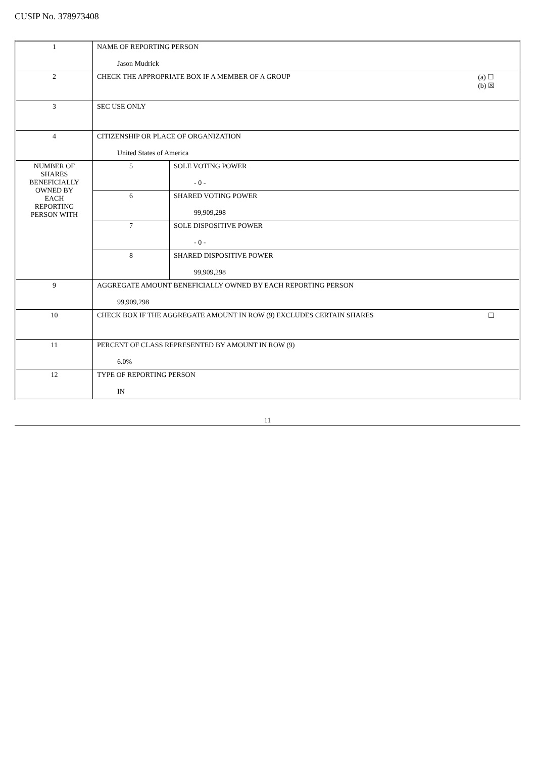CUSIP No. 378973408
| 1 | NAME OF REPORTING PERSON Jason Mudrick | |
| 2 | (a) ☐ (b) ☒ CHECK THE APPROPRIATE BOX IF A MEMBER OF A GROUP | |
| 3 | SEC USE ONLY | |
| 4 | CITIZENSHIP OR PLACE OF ORGANIZATION United States of America | |
| NUMBER OF SHARES BENEFICIALLY OWNED BY EACH REPORTING PERSON WITH | 5 | SOLE VOTING POWER - 0 - |
| | 6 | SHARED VOTING POWER 99,909,298 |
| | 7 | SOLE DISPOSITIVE POWER - 0 - |
| | 8 | SHARED DISPOSITIVE POWER 99,909,298 |
| 9 | AGGREGATE AMOUNT BENEFICIALLY OWNED BY EACH REPORTING PERSON 99,909,298 | |
| 10 | ☐ CHECK BOX IF THE AGGREGATE AMOUNT IN ROW (9) EXCLUDES CERTAIN SHARES | |
| 11 | PERCENT OF CLASS REPRESENTED BY AMOUNT IN ROW (9) 6.0% | |
| 12 | TYPE OF REPORTING PERSON IN | |
11